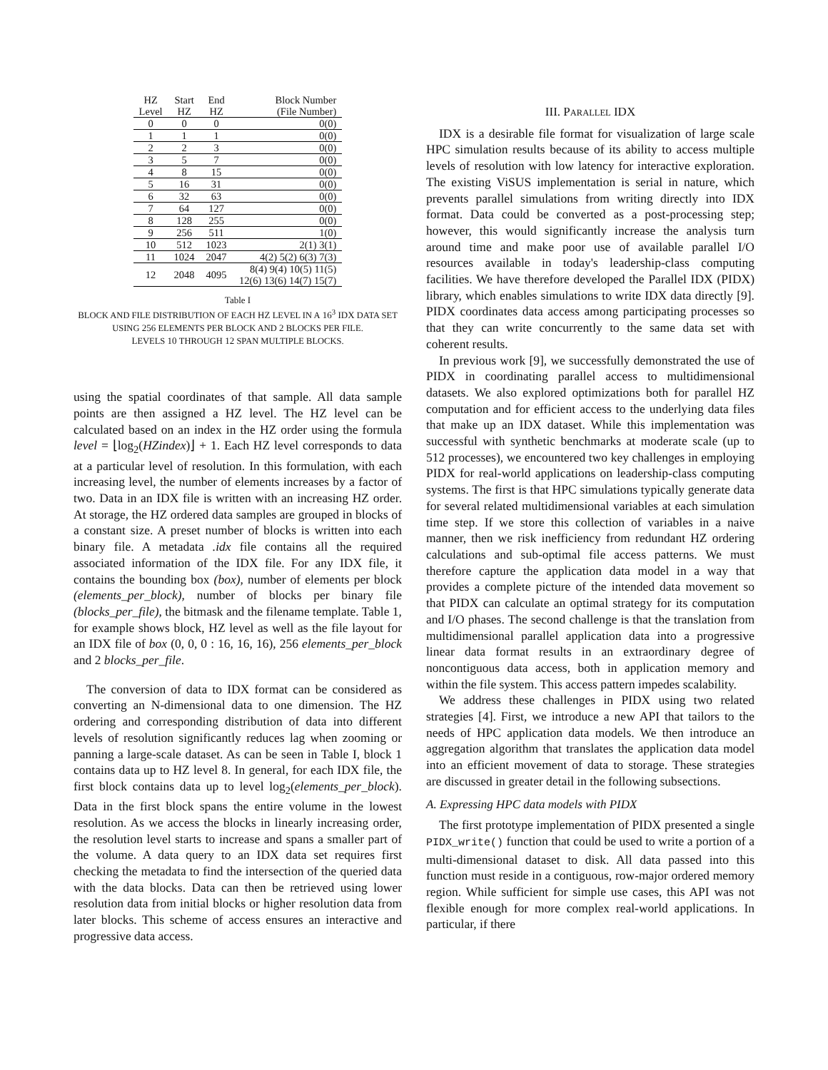| HZ Level | Start HZ | End HZ | Block Number (File Number) |
| --- | --- | --- | --- |
| 0 | 0 | 0 | 0(0) |
| 1 | 1 | 1 | 0(0) |
| 2 | 2 | 3 | 0(0) |
| 3 | 5 | 7 | 0(0) |
| 4 | 8 | 15 | 0(0) |
| 5 | 16 | 31 | 0(0) |
| 6 | 32 | 63 | 0(0) |
| 7 | 64 | 127 | 0(0) |
| 8 | 128 | 255 | 0(0) |
| 9 | 256 | 511 | 1(0) |
| 10 | 512 | 1023 | 2(1) 3(1) |
| 11 | 1024 | 2047 | 4(2) 5(2) 6(3) 7(3) |
| 12 | 2048 | 4095 | 8(4) 9(4) 10(5) 11(5) 12(6) 13(6) 14(7) 15(7) |
Table I
BLOCK AND FILE DISTRIBUTION OF EACH HZ LEVEL IN A 16<sup>3</sup> IDX DATA SET USING 256 ELEMENTS PER BLOCK AND 2 BLOCKS PER FILE.
LEVELS 10 THROUGH 12 SPAN MULTIPLE BLOCKS.
using the spatial coordinates of that sample. All data sample points are then assigned a HZ level. The HZ level can be calculated based on an index in the HZ order using the formula level = ⌊log<sub>2</sub>(HZindex)⌋ + 1. Each HZ level corresponds to data at a particular level of resolution. In this formulation, with each increasing level, the number of elements increases by a factor of two. Data in an IDX file is written with an increasing HZ order. At storage, the HZ ordered data samples are grouped in blocks of a constant size. A preset number of blocks is written into each binary file. A metadata .idx file contains all the required associated information of the IDX file. For any IDX file, it contains the bounding box (box), number of elements per block (elements_per_block), number of blocks per binary file (blocks_per_file), the bitmask and the filename template. Table 1, for example shows block, HZ level as well as the file layout for an IDX file of box (0, 0, 0 : 16, 16, 16), 256 elements_per_block and 2 blocks_per_file.
The conversion of data to IDX format can be considered as converting an N-dimensional data to one dimension. The HZ ordering and corresponding distribution of data into different levels of resolution significantly reduces lag when zooming or panning a large-scale dataset. As can be seen in Table I, block 1 contains data up to HZ level 8. In general, for each IDX file, the first block contains data up to level log<sub>2</sub>(elements_per_block). Data in the first block spans the entire volume in the lowest resolution. As we access the blocks in linearly increasing order, the resolution level starts to increase and spans a smaller part of the volume. A data query to an IDX data set requires first checking the metadata to find the intersection of the queried data with the data blocks. Data can then be retrieved using lower resolution data from initial blocks or higher resolution data from later blocks. This scheme of access ensures an interactive and progressive data access.
III. PARALLEL IDX
IDX is a desirable file format for visualization of large scale HPC simulation results because of its ability to access multiple levels of resolution with low latency for interactive exploration. The existing ViSUS implementation is serial in nature, which prevents parallel simulations from writing directly into IDX format. Data could be converted as a post-processing step; however, this would significantly increase the analysis turn around time and make poor use of available parallel I/O resources available in today's leadership-class computing facilities. We have therefore developed the Parallel IDX (PIDX) library, which enables simulations to write IDX data directly [9]. PIDX coordinates data access among participating processes so that they can write concurrently to the same data set with coherent results.
In previous work [9], we successfully demonstrated the use of PIDX in coordinating parallel access to multidimensional datasets. We also explored optimizations both for parallel HZ computation and for efficient access to the underlying data files that make up an IDX dataset. While this implementation was successful with synthetic benchmarks at moderate scale (up to 512 processes), we encountered two key challenges in employing PIDX for real-world applications on leadership-class computing systems. The first is that HPC simulations typically generate data for several related multidimensional variables at each simulation time step. If we store this collection of variables in a naive manner, then we risk inefficiency from redundant HZ ordering calculations and sub-optimal file access patterns. We must therefore capture the application data model in a way that provides a complete picture of the intended data movement so that PIDX can calculate an optimal strategy for its computation and I/O phases. The second challenge is that the translation from multidimensional parallel application data into a progressive linear data format results in an extraordinary degree of noncontiguous data access, both in application memory and within the file system. This access pattern impedes scalability.
We address these challenges in PIDX using two related strategies [4]. First, we introduce a new API that tailors to the needs of HPC application data models. We then introduce an aggregation algorithm that translates the application data model into an efficient movement of data to storage. These strategies are discussed in greater detail in the following subsections.
A. Expressing HPC data models with PIDX
The first prototype implementation of PIDX presented a single PIDX_write() function that could be used to write a portion of a multi-dimensional dataset to disk. All data passed into this function must reside in a contiguous, row-major ordered memory region. While sufficient for simple use cases, this API was not flexible enough for more complex real-world applications. In particular, if there